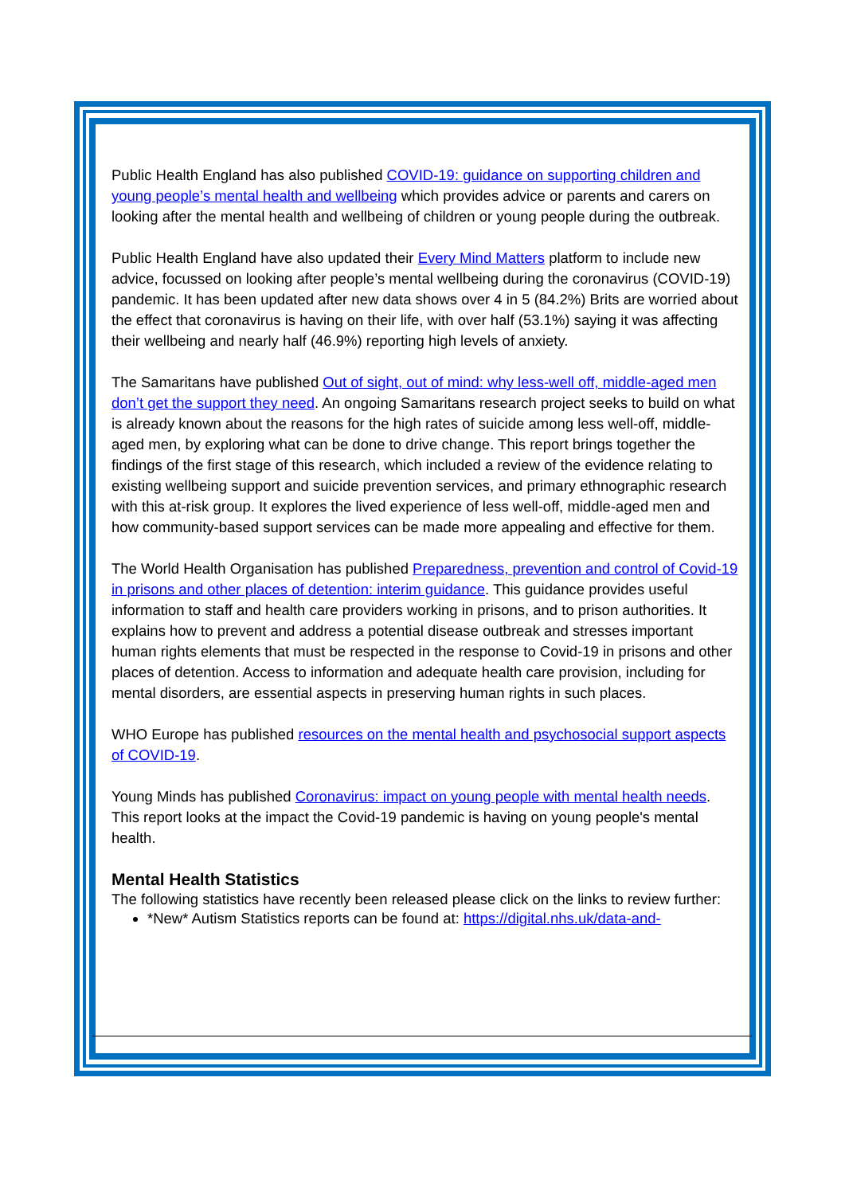Public Health England has also published COVID-19: guidance on supporting children and young people’s mental health and wellbeing which provides advice or parents and carers on looking after the mental health and wellbeing of children or young people during the outbreak.
Public Health England have also updated their Every Mind Matters platform to include new advice, focussed on looking after people’s mental wellbeing during the coronavirus (COVID-19) pandemic. It has been updated after new data shows over 4 in 5 (84.2%) Brits are worried about the effect that coronavirus is having on their life, with over half (53.1%) saying it was affecting their wellbeing and nearly half (46.9%) reporting high levels of anxiety.
The Samaritans have published Out of sight, out of mind: why less-well off, middle-aged men don’t get the support they need. An ongoing Samaritans research project seeks to build on what is already known about the reasons for the high rates of suicide among less well-off, middle-aged men, by exploring what can be done to drive change. This report brings together the findings of the first stage of this research, which included a review of the evidence relating to existing wellbeing support and suicide prevention services, and primary ethnographic research with this at-risk group. It explores the lived experience of less well-off, middle-aged men and how community-based support services can be made more appealing and effective for them.
The World Health Organisation has published Preparedness, prevention and control of Covid-19 in prisons and other places of detention: interim guidance. This guidance provides useful information to staff and health care providers working in prisons, and to prison authorities. It explains how to prevent and address a potential disease outbreak and stresses important human rights elements that must be respected in the response to Covid-19 in prisons and other places of detention. Access to information and adequate health care provision, including for mental disorders, are essential aspects in preserving human rights in such places.
WHO Europe has published resources on the mental health and psychosocial support aspects of COVID-19.
Young Minds has published Coronavirus: impact on young people with mental health needs. This report looks at the impact the Covid-19 pandemic is having on young people's mental health.
Mental Health Statistics
The following statistics have recently been released please click on the links to review further:
*New* Autism Statistics reports can be found at: https://digital.nhs.uk/data-and-